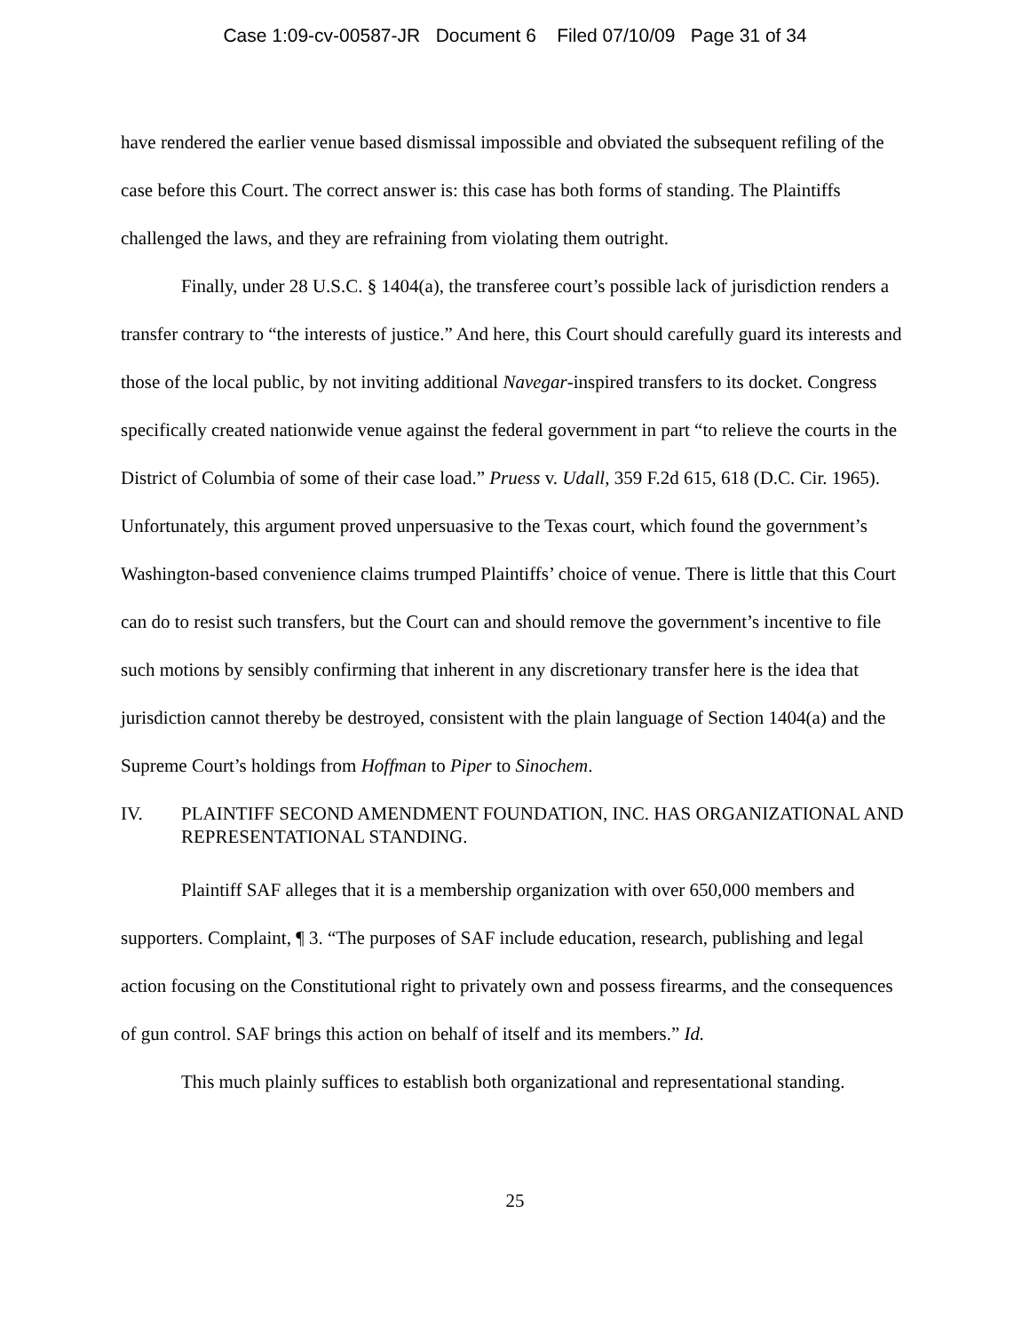Case 1:09-cv-00587-JR Document 6 Filed 07/10/09 Page 31 of 34
have rendered the earlier venue based dismissal impossible and obviated the subsequent refiling of the case before this Court. The correct answer is: this case has both forms of standing. The Plaintiffs challenged the laws, and they are refraining from violating them outright.
Finally, under 28 U.S.C. § 1404(a), the transferee court’s possible lack of jurisdiction renders a transfer contrary to “the interests of justice.” And here, this Court should carefully guard its interests and those of the local public, by not inviting additional Navegar-inspired transfers to its docket. Congress specifically created nationwide venue against the federal government in part “to relieve the courts in the District of Columbia of some of their case load.” Pruess v. Udall, 359 F.2d 615, 618 (D.C. Cir. 1965). Unfortunately, this argument proved unpersuasive to the Texas court, which found the government’s Washington-based convenience claims trumped Plaintiffs’ choice of venue. There is little that this Court can do to resist such transfers, but the Court can and should remove the government’s incentive to file such motions by sensibly confirming that inherent in any discretionary transfer here is the idea that jurisdiction cannot thereby be destroyed, consistent with the plain language of Section 1404(a) and the Supreme Court’s holdings from Hoffman to Piper to Sinochem.
IV. PLAINTIFF SECOND AMENDMENT FOUNDATION, INC. HAS ORGANIZATIONAL AND REPRESENTATIONAL STANDING.
Plaintiff SAF alleges that it is a membership organization with over 650,000 members and supporters. Complaint, ¶ 3. “The purposes of SAF include education, research, publishing and legal action focusing on the Constitutional right to privately own and possess firearms, and the consequences of gun control. SAF brings this action on behalf of itself and its members.” Id.
This much plainly suffices to establish both organizational and representational standing.
25